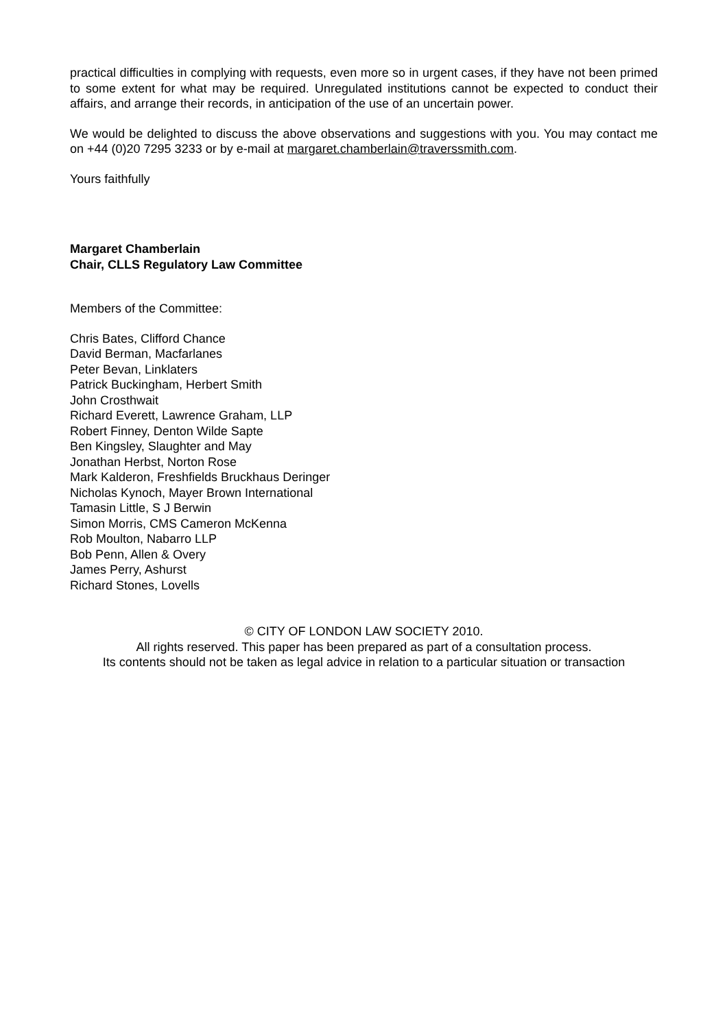practical difficulties in complying with requests, even more so in urgent cases, if they have not been primed to some extent for what may be required. Unregulated institutions cannot be expected to conduct their affairs, and arrange their records, in anticipation of the use of an uncertain power.
We would be delighted to discuss the above observations and suggestions with you. You may contact me on +44 (0)20 7295 3233 or by e-mail at margaret.chamberlain@traverssmith.com.
Yours faithfully
Margaret Chamberlain
Chair, CLLS Regulatory Law Committee
Members of the Committee:
Chris Bates, Clifford Chance
David Berman, Macfarlanes
Peter Bevan, Linklaters
Patrick Buckingham, Herbert Smith
John Crosthwait
Richard Everett, Lawrence Graham, LLP
Robert Finney, Denton Wilde Sapte
Ben Kingsley, Slaughter and May
Jonathan Herbst, Norton Rose
Mark Kalderon, Freshfields Bruckhaus Deringer
Nicholas Kynoch, Mayer Brown International
Tamasin Little, S J Berwin
Simon Morris, CMS Cameron McKenna
Rob Moulton, Nabarro LLP
Bob Penn, Allen & Overy
James Perry, Ashurst
Richard Stones, Lovells
© CITY OF LONDON LAW SOCIETY 2010.
All rights reserved. This paper has been prepared as part of a consultation process.
Its contents should not be taken as legal advice in relation to a particular situation or transaction